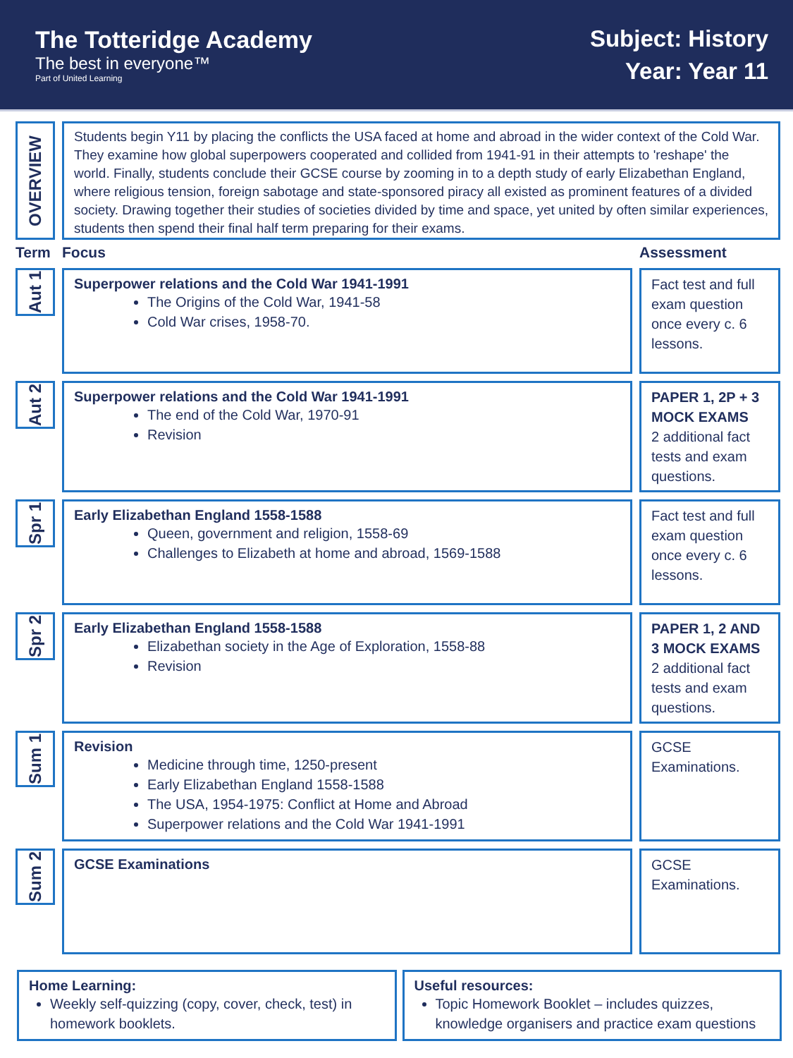The Totteridge Academy
The best in everyone™
Part of United Learning
Subject: History
Year: Year 11
OVERVIEW
Students begin Y11 by placing the conflicts the USA faced at home and abroad in the wider context of the Cold War. They examine how global superpowers cooperated and collided from 1941-91 in their attempts to 'reshape' the world. Finally, students conclude their GCSE course by zooming in to a depth study of early Elizabethan England, where religious tension, foreign sabotage and state-sponsored piracy all existed as prominent features of a divided society. Drawing together their studies of societies divided by time and space, yet united by often similar experiences, students then spend their final half term preparing for their exams.
| Term | Focus | Assessment |
| --- | --- | --- |
| Aut 1 | Superpower relations and the Cold War 1941-1991 The Origins of the Cold War, 1941-58 Cold War crises, 1958-70. | Fact test and full exam question once every c. 6 lessons. |
| Aut 2 | Superpower relations and the Cold War 1941-1991 The end of the Cold War, 1970-91 Revision | PAPER 1, 2P + 3 MOCK EXAMS 2 additional fact tests and exam questions. |
| Spr 1 | Early Elizabethan England 1558-1588 Queen, government and religion, 1558-69 Challenges to Elizabeth at home and abroad, 1569-1588 | Fact test and full exam question once every c. 6 lessons. |
| Spr 2 | Early Elizabethan England 1558-1588 Elizabethan society in the Age of Exploration, 1558-88 Revision | PAPER 1, 2 AND 3 MOCK EXAMS 2 additional fact tests and exam questions. |
| Sum 1 | Revision Medicine through time, 1250-present Early Elizabethan England 1558-1588 The USA, 1954-1975: Conflict at Home and Abroad Superpower relations and the Cold War 1941-1991 | GCSE Examinations. |
| Sum 2 | GCSE Examinations | GCSE Examinations. |
Home Learning:
Weekly self-quizzing (copy, cover, check, test) in homework booklets.
Useful resources:
Topic Homework Booklet – includes quizzes, knowledge organisers and practice exam questions